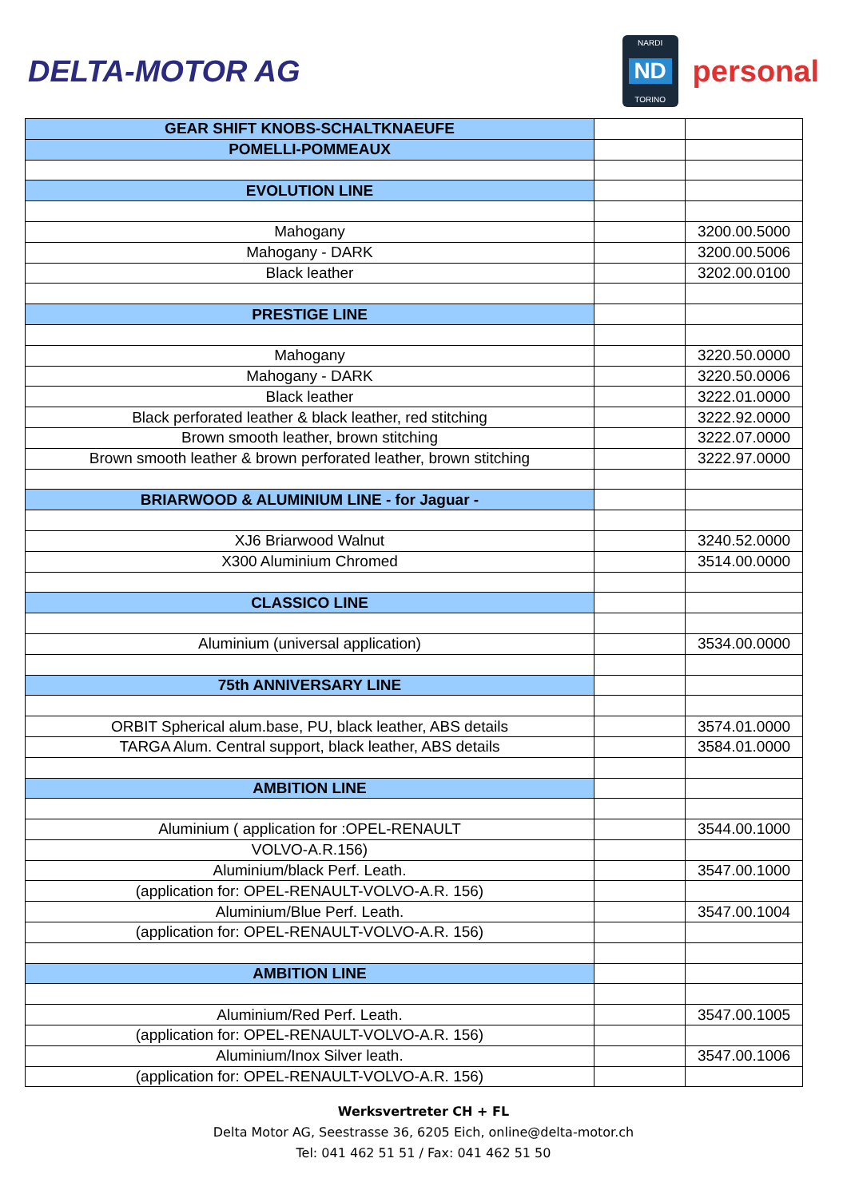DELTA-MOTOR AG
NARDI
ND
TORINO
personal
| GEAR SHIFT KNOBS-SCHALTKNAEUFE | | |
| POMELLI-POMMEAUX | | |
| EVOLUTION LINE | | |
| Mahogany | | 3200.00.5000 |
| Mahogany - DARK | | 3200.00.5006 |
| Black leather | | 3202.00.0100 |
| PRESTIGE LINE | | |
| Mahogany | | 3220.50.0000 |
| Mahogany - DARK | | 3220.50.0006 |
| Black leather | | 3222.01.0000 |
| Black perforated leather & black leather, red stitching | | 3222.92.0000 |
| Brown smooth leather, brown stitching | | 3222.07.0000 |
| Brown smooth leather & brown perforated leather, brown stitching | | 3222.97.0000 |
| BRIARWOOD & ALUMINIUM LINE - for Jaguar - | | |
| XJ6 Briarwood Walnut | | 3240.52.0000 |
| X300 Aluminium Chromed | | 3514.00.0000 |
| CLASSICO LINE | | |
| Aluminium (universal application) | | 3534.00.0000 |
| 75th ANNIVERSARY LINE | | |
| ORBIT Spherical alum.base, PU, black leather, ABS details | | 3574.01.0000 |
| TARGA Alum. Central support, black leather, ABS details | | 3584.01.0000 |
| AMBITION LINE | | |
| Aluminium ( application for :OPEL-RENAULT | | 3544.00.1000 |
| VOLVO-A.R.156) | | |
| Aluminium/black Perf. Leath. | | 3547.00.1000 |
| (application for: OPEL-RENAULT-VOLVO-A.R. 156) | | |
| Aluminium/Blue Perf. Leath. | | 3547.00.1004 |
| (application for: OPEL-RENAULT-VOLVO-A.R. 156) | | |
| AMBITION LINE | | |
| Aluminium/Red Perf. Leath. | | 3547.00.1005 |
| (application for: OPEL-RENAULT-VOLVO-A.R. 156) | | |
| Aluminium/Inox Silver leath. | | 3547.00.1006 |
| (application for: OPEL-RENAULT-VOLVO-A.R. 156) | | |
Werksvertreter CH + FL
Delta Motor AG, Seestrasse 36, 6205 Eich, online@delta-motor.ch
Tel: 041 462 51 51 / Fax: 041 462 51 50